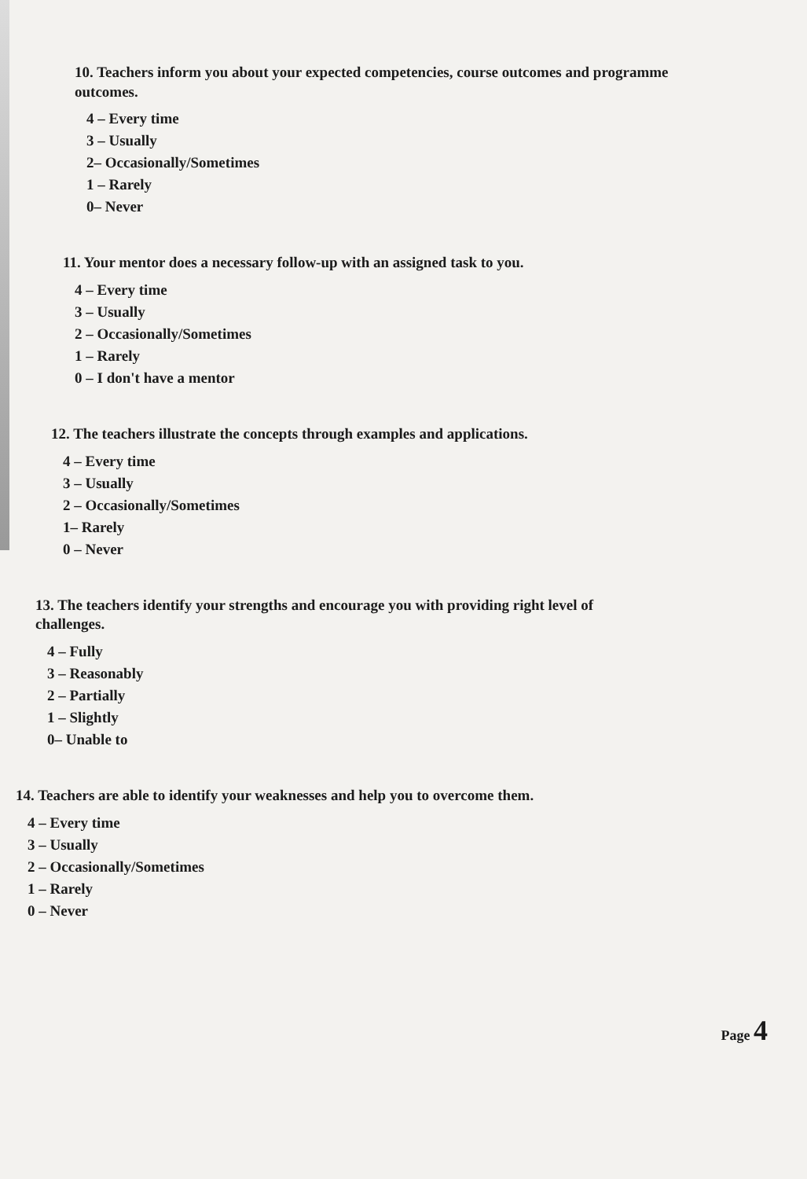10. Teachers inform you about your expected competencies, course outcomes and programme outcomes.
4 – Every time
3 – Usually
2– Occasionally/Sometimes
1 – Rarely
0– Never
11. Your mentor does a necessary follow-up with an assigned task to you.
4 – Every time
3 – Usually
2 – Occasionally/Sometimes
1 – Rarely
0 – I don't have a mentor
12. The teachers illustrate the concepts through examples and applications.
4 – Every time
3 – Usually
2 – Occasionally/Sometimes
1– Rarely
0 – Never
13. The teachers identify your strengths and encourage you with providing right level of challenges.
4 – Fully
3 – Reasonably
2 – Partially
1 – Slightly
0– Unable to
14. Teachers are able to identify your weaknesses and help you to overcome them.
4 – Every time
3 – Usually
2 – Occasionally/Sometimes
1 – Rarely
0 – Never
Page 4